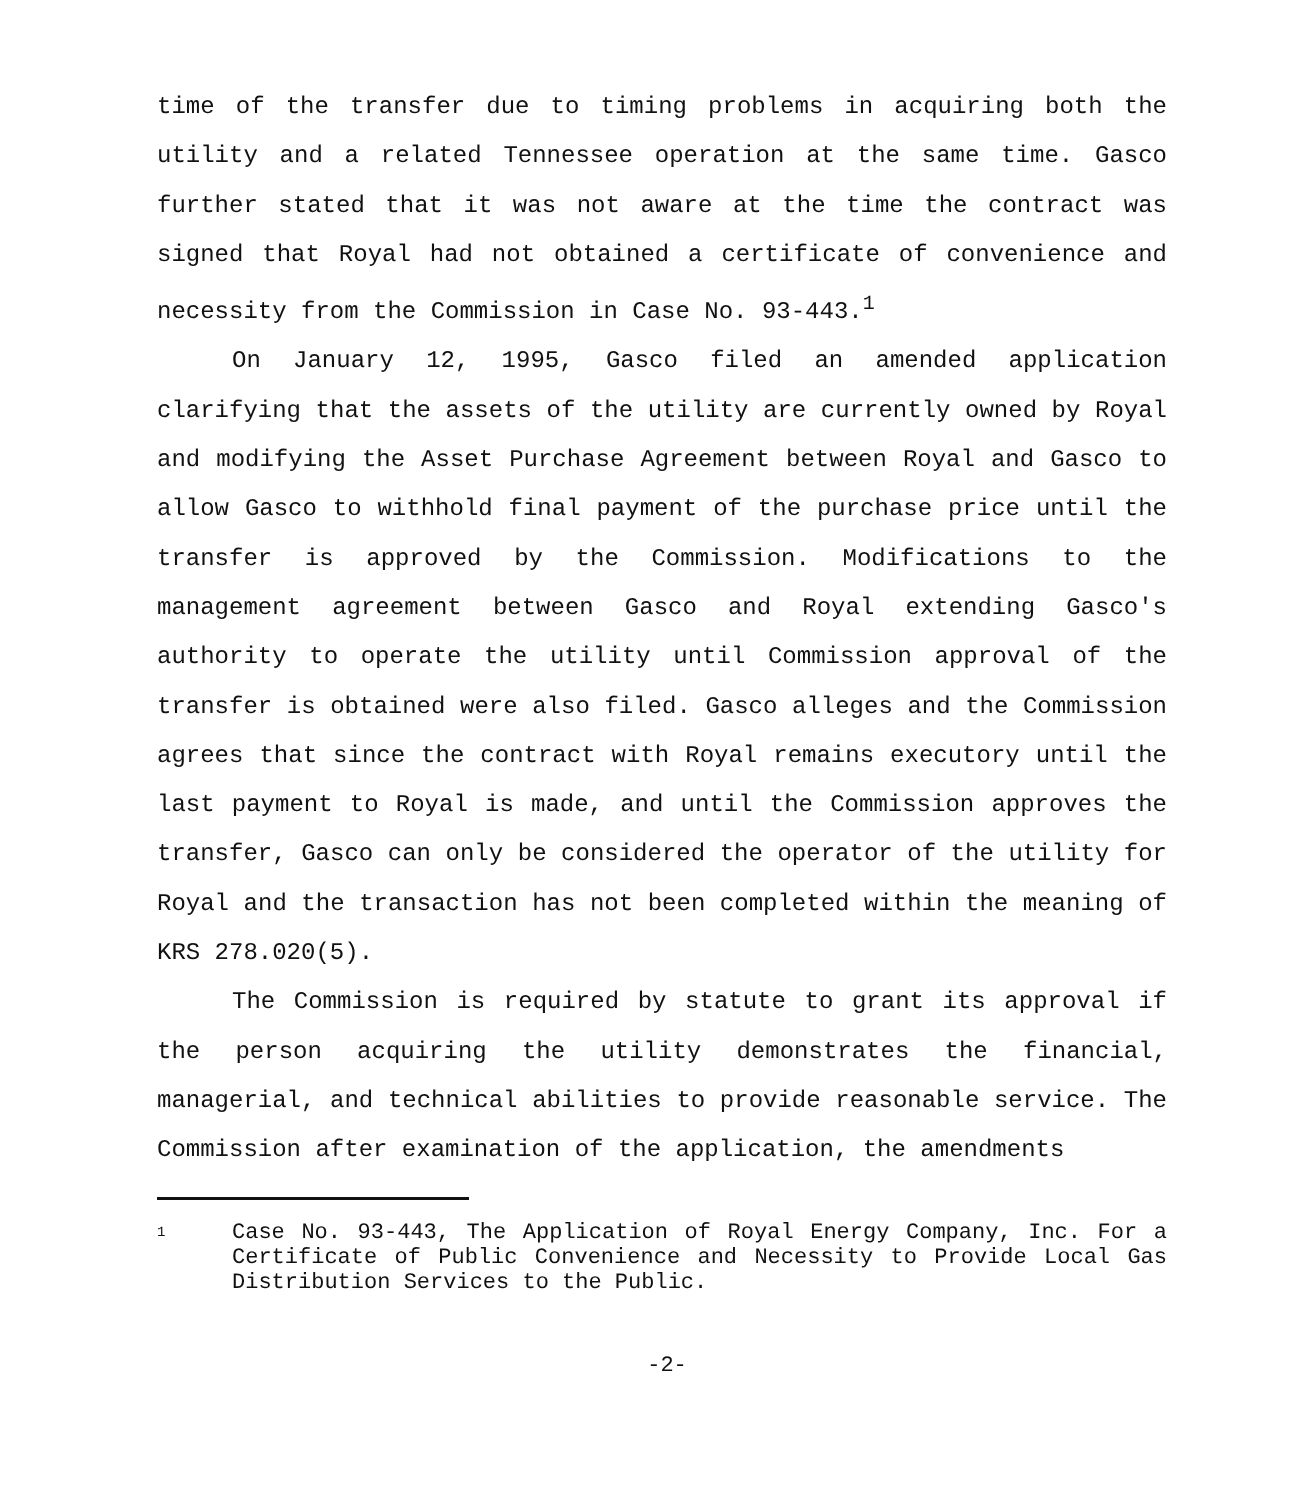time of the transfer due to timing problems in acquiring both the utility and a related Tennessee operation at the same time. Gasco further stated that it was not aware at the time the contract was signed that Royal had not obtained a certificate of convenience and necessity from the Commission in Case No. 93-443.<sup>1</sup>
On January 12, 1995, Gasco filed an amended application clarifying that the assets of the utility are currently owned by Royal and modifying the Asset Purchase Agreement between Royal and Gasco to allow Gasco to withhold final payment of the purchase price until the transfer is approved by the Commission. Modifications to the management agreement between Gasco and Royal extending Gasco's authority to operate the utility until Commission approval of the transfer is obtained were also filed. Gasco alleges and the Commission agrees that since the contract with Royal remains executory until the last payment to Royal is made, and until the Commission approves the transfer, Gasco can only be considered the operator of the utility for Royal and the transaction has not been completed within the meaning of KRS 278.020(5).
The Commission is required by statute to grant its approval if the person acquiring the utility demonstrates the financial, managerial, and technical abilities to provide reasonable service. The Commission after examination of the application, the amendments
1
Case No. 93-443, The Application of Royal Energy Company, Inc. For a Certificate of Public Convenience and Necessity to Provide Local Gas Distribution Services to the Public.
-2-